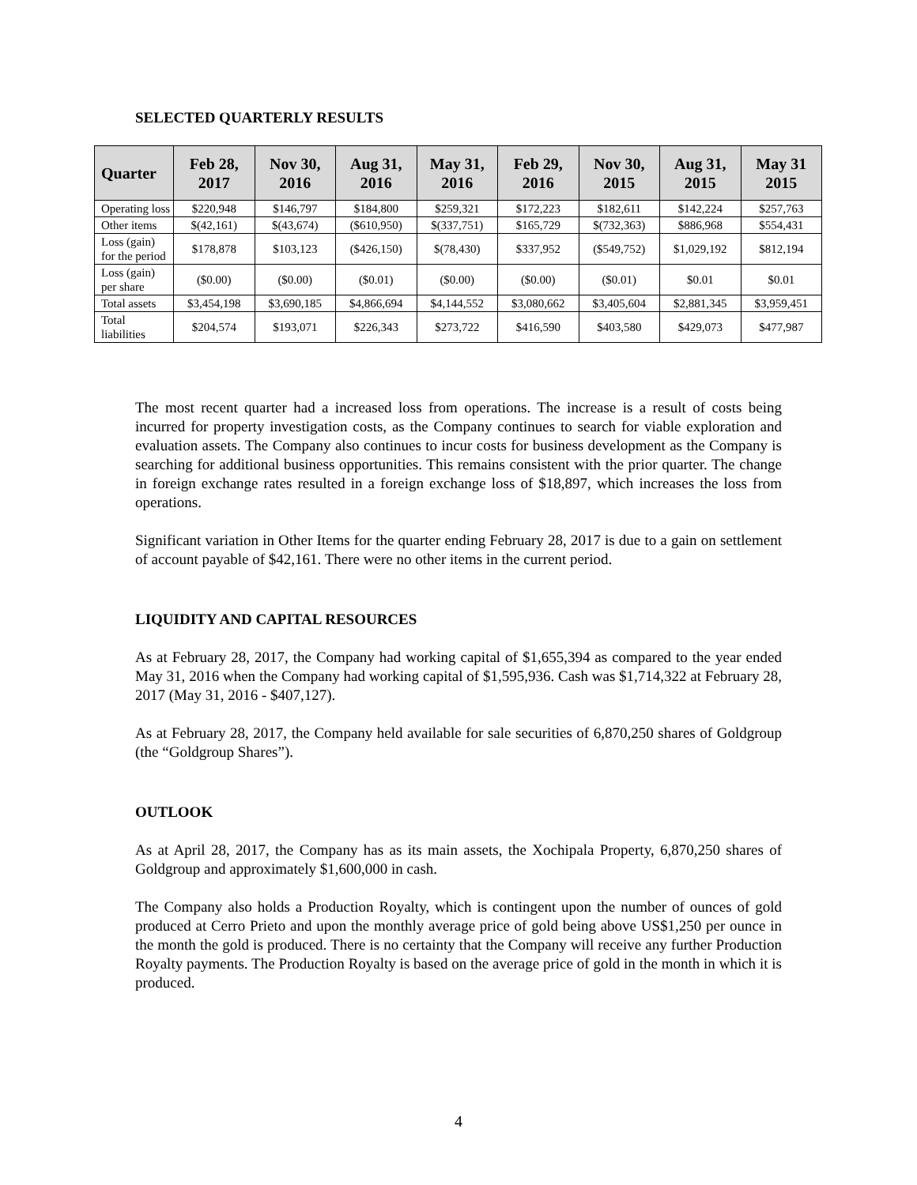SELECTED QUARTERLY RESULTS
| Quarter | Feb 28, 2017 | Nov 30, 2016 | Aug 31, 2016 | May 31, 2016 | Feb 29, 2016 | Nov 30, 2015 | Aug 31, 2015 | May 31 2015 |
| --- | --- | --- | --- | --- | --- | --- | --- | --- |
| Operating loss | $220,948 | $146,797 | $184,800 | $259,321 | $172,223 | $182,611 | $142,224 | $257,763 |
| Other items | $(42,161) | $(43,674) | ($610,950) | $(337,751) | $165,729 | $(732,363) | $886,968 | $554,431 |
| Loss (gain) for the period | $178,878 | $103,123 | ($426,150) | $(78,430) | $337,952 | ($549,752) | $1,029,192 | $812,194 |
| Loss (gain) per share | ($0.00) | ($0.00) | ($0.01) | ($0.00) | ($0.00) | ($0.01) | $0.01 | $0.01 |
| Total assets | $3,454,198 | $3,690,185 | $4,866,694 | $4,144,552 | $3,080,662 | $3,405,604 | $2,881,345 | $3,959,451 |
| Total liabilities | $204,574 | $193,071 | $226,343 | $273,722 | $416,590 | $403,580 | $429,073 | $477,987 |
The most recent quarter had a increased loss from operations. The increase is a result of costs being incurred for property investigation costs, as the Company continues to search for viable exploration and evaluation assets. The Company also continues to incur costs for business development as the Company is searching for additional business opportunities. This remains consistent with the prior quarter. The change in foreign exchange rates resulted in a foreign exchange loss of $18,897, which increases the loss from operations.
Significant variation in Other Items for the quarter ending February 28, 2017 is due to a gain on settlement of account payable of $42,161. There were no other items in the current period.
LIQUIDITY AND CAPITAL RESOURCES
As at February 28, 2017, the Company had working capital of $1,655,394 as compared to the year ended May 31, 2016 when the Company had working capital of $1,595,936. Cash was $1,714,322 at February 28, 2017 (May 31, 2016 - $407,127).
As at February 28, 2017, the Company held available for sale securities of 6,870,250 shares of Goldgroup (the “Goldgroup Shares”).
OUTLOOK
As at April 28, 2017, the Company has as its main assets, the Xochipala Property, 6,870,250 shares of Goldgroup and approximately $1,600,000 in cash.
The Company also holds a Production Royalty, which is contingent upon the number of ounces of gold produced at Cerro Prieto and upon the monthly average price of gold being above US$1,250 per ounce in the month the gold is produced. There is no certainty that the Company will receive any further Production Royalty payments. The Production Royalty is based on the average price of gold in the month in which it is produced.
4